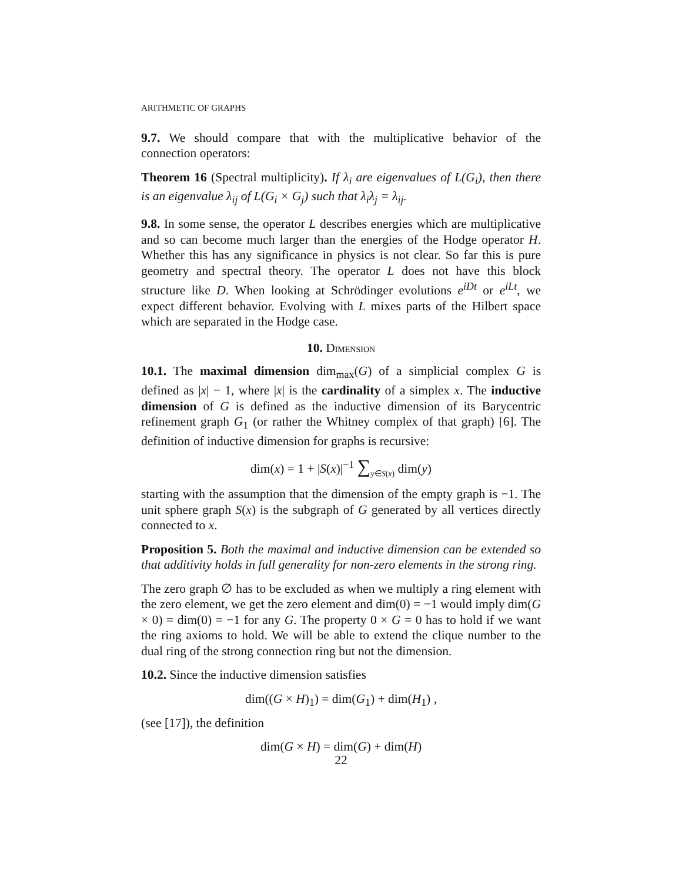ARITHMETIC OF GRAPHS
9.7. We should compare that with the multiplicative behavior of the connection operators:
Theorem 16 (Spectral multiplicity). If λ<sub>i</sub> are eigenvalues of L(G<sub>i</sub>), then there is an eigenvalue λ<sub>ij</sub> of L(G<sub>i</sub> × G<sub>j</sub>) such that λ<sub>i</sub>λ<sub>j</sub> = λ<sub>ij</sub>.
9.8. In some sense, the operator L describes energies which are multiplicative and so can become much larger than the energies of the Hodge operator H. Whether this has any significance in physics is not clear. So far this is pure geometry and spectral theory. The operator L does not have this block structure like D. When looking at Schrödinger evolutions e<sup>iDt</sup> or e<sup>iLt</sup>, we expect different behavior. Evolving with L mixes parts of the Hilbert space which are separated in the Hodge case.
10. DIMENSION
10.1. The maximal dimension dim<sub>max</sub>(G) of a simplicial complex G is defined as |x| − 1, where |x| is the cardinality of a simplex x. The inductive dimension of G is defined as the inductive dimension of its Barycentric refinement graph G<sub>1</sub> (or rather the Whitney complex of that graph) [6]. The definition of inductive dimension for graphs is recursive:
dim(x) = 1 + |S(x)|<sup>−1</sup> ∑<sub>y∈S(x)</sub> dim(y)
starting with the assumption that the dimension of the empty graph is −1. The unit sphere graph S(x) is the subgraph of G generated by all vertices directly connected to x.
Proposition 5. Both the maximal and inductive dimension can be extended so that additivity holds in full generality for non-zero elements in the strong ring.
The zero graph ∅ has to be excluded as when we multiply a ring element with the zero element, we get the zero element and dim(0) = −1 would imply dim(G × 0) = dim(0) = −1 for any G. The property 0 × G = 0 has to hold if we want the ring axioms to hold. We will be able to extend the clique number to the dual ring of the strong connection ring but not the dimension.
10.2. Since the inductive dimension satisfies
dim((G × H)<sub>1</sub>) = dim(G<sub>1</sub>) + dim(H<sub>1</sub>) ,
(see [17]), the definition
dim(G × H) = dim(G) + dim(H)
22